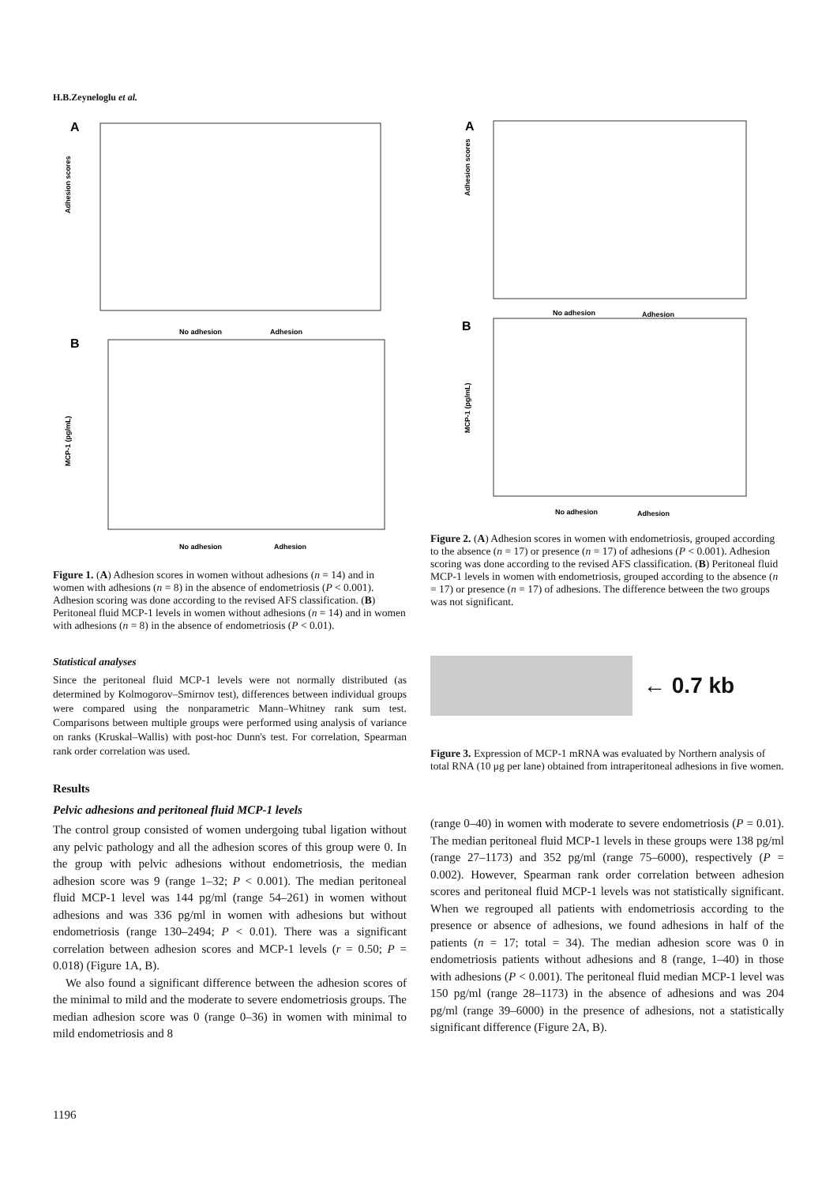H.B.Zeyneloglu et al.
A
Adhesion scores
No adhesion
Adhesion
B
MCP-1 (pg/mL)
No adhesion
Adhesion
Figure 1. (A) Adhesion scores in women without adhesions (n = 14) and in women with adhesions (n = 8) in the absence of endometriosis (P < 0.001). Adhesion scoring was done according to the revised AFS classification. (B) Peritoneal fluid MCP-1 levels in women without adhesions (n = 14) and in women with adhesions (n = 8) in the absence of endometriosis (P < 0.01).
Statistical analyses
Since the peritoneal fluid MCP-1 levels were not normally distributed (as determined by Kolmogorov–Smirnov test), differences between individual groups were compared using the nonparametric Mann–Whitney rank sum test. Comparisons between multiple groups were performed using analysis of variance on ranks (Kruskal–Wallis) with post-hoc Dunn's test. For correlation, Spearman rank order correlation was used.
Results
Pelvic adhesions and peritoneal fluid MCP-1 levels
The control group consisted of women undergoing tubal ligation without any pelvic pathology and all the adhesion scores of this group were 0. In the group with pelvic adhesions without endometriosis, the median adhesion score was 9 (range 1–32; P < 0.001). The median peritoneal fluid MCP-1 level was 144 pg/ml (range 54–261) in women without adhesions and was 336 pg/ml in women with adhesions but without endometriosis (range 130–2494; P < 0.01). There was a significant correlation between adhesion scores and MCP-1 levels (r = 0.50; P = 0.018) (Figure 1A, B).
We also found a significant difference between the adhesion scores of the minimal to mild and the moderate to severe endometriosis groups. The median adhesion score was 0 (range 0–36) in women with minimal to mild endometriosis and 8
A
Adhesion scores
No adhesion
Adhesion
B
MCP-1 (pg/mL)
No adhesion
Adhesion
Figure 2. (A) Adhesion scores in women with endometriosis, grouped according to the absence (n = 17) or presence (n = 17) of adhesions (P < 0.001). Adhesion scoring was done according to the revised AFS classification. (B) Peritoneal fluid MCP-1 levels in women with endometriosis, grouped according to the absence (n = 17) or presence (n = 17) of adhesions. The difference between the two groups was not significant.
← 0.7 kb
Figure 3. Expression of MCP-1 mRNA was evaluated by Northern analysis of total RNA (10 μg per lane) obtained from intraperitoneal adhesions in five women.
(range 0–40) in women with moderate to severe endometriosis (P = 0.01). The median peritoneal fluid MCP-1 levels in these groups were 138 pg/ml (range 27–1173) and 352 pg/ml (range 75–6000), respectively (P = 0.002). However, Spearman rank order correlation between adhesion scores and peritoneal fluid MCP-1 levels was not statistically significant. When we regrouped all patients with endometriosis according to the presence or absence of adhesions, we found adhesions in half of the patients (n = 17; total = 34). The median adhesion score was 0 in endometriosis patients without adhesions and 8 (range, 1–40) in those with adhesions (P < 0.001). The peritoneal fluid median MCP-1 level was 150 pg/ml (range 28–1173) in the absence of adhesions and was 204 pg/ml (range 39–6000) in the presence of adhesions, not a statistically significant difference (Figure 2A, B).
1196